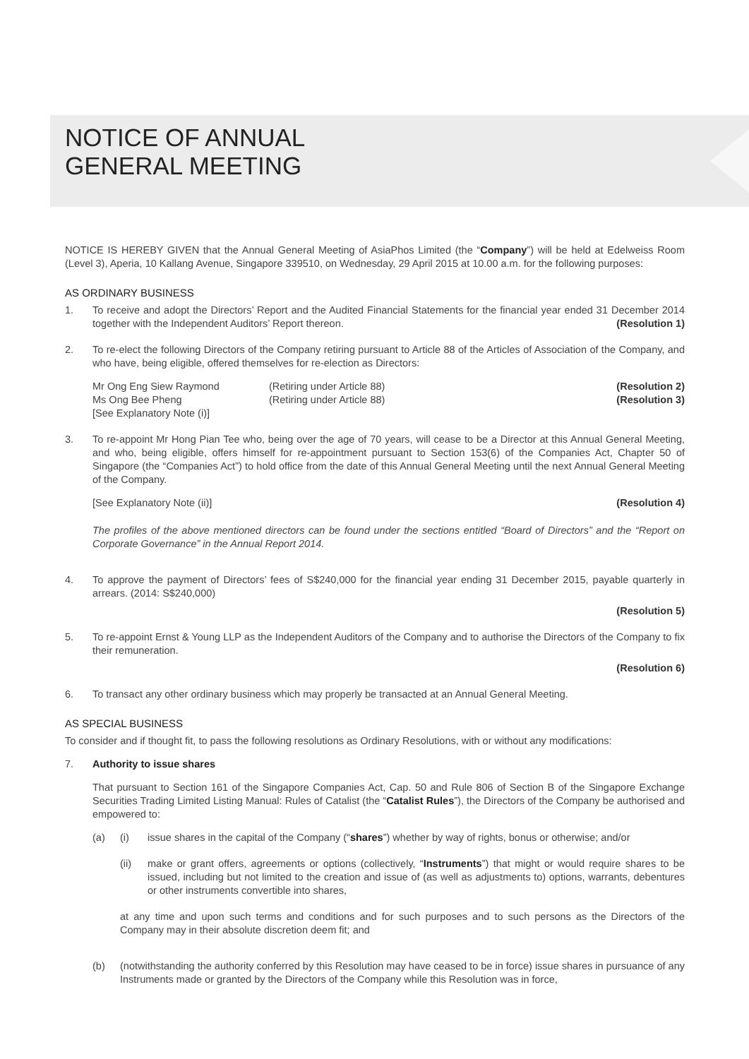NOTICE OF ANNUAL
GENERAL MEETING
NOTICE IS HEREBY GIVEN that the Annual General Meeting of AsiaPhos Limited (the “Company”) will be held at Edelweiss Room (Level 3), Aperia, 10 Kallang Avenue, Singapore 339510, on Wednesday, 29 April 2015 at 10.00 a.m. for the following purposes:
AS ORDINARY BUSINESS
1. To receive and adopt the Directors’ Report and the Audited Financial Statements for the financial year ended 31 December 2014 together with the Independent Auditors’ Report thereon. (Resolution 1)
2. To re-elect the following Directors of the Company retiring pursuant to Article 88 of the Articles of Association of the Company, and who have, being eligible, offered themselves for re-election as Directors:
Mr Ong Eng Siew Raymond (Retiring under Article 88) (Resolution 2)
Ms Ong Bee Pheng (Retiring under Article 88) (Resolution 3)
[See Explanatory Note (i)]
3. To re-appoint Mr Hong Pian Tee who, being over the age of 70 years, will cease to be a Director at this Annual General Meeting, and who, being eligible, offers himself for re-appointment pursuant to Section 153(6) of the Companies Act, Chapter 50 of Singapore (the “Companies Act”) to hold office from the date of this Annual General Meeting until the next Annual General Meeting of the Company.
[See Explanatory Note (ii)] (Resolution 4)
The profiles of the above mentioned directors can be found under the sections entitled “Board of Directors” and the “Report on Corporate Governance” in the Annual Report 2014.
4. To approve the payment of Directors’ fees of S$240,000 for the financial year ending 31 December 2015, payable quarterly in arrears. (2014: S$240,000)
(Resolution 5)
5. To re-appoint Ernst & Young LLP as the Independent Auditors of the Company and to authorise the Directors of the Company to fix their remuneration.
(Resolution 6)
6. To transact any other ordinary business which may properly be transacted at an Annual General Meeting.
AS SPECIAL BUSINESS
To consider and if thought fit, to pass the following resolutions as Ordinary Resolutions, with or without any modifications:
7. Authority to issue shares
That pursuant to Section 161 of the Singapore Companies Act, Cap. 50 and Rule 806 of Section B of the Singapore Exchange Securities Trading Limited Listing Manual: Rules of Catalist (the “Catalist Rules”), the Directors of the Company be authorised and empowered to:
(a) (i) issue shares in the capital of the Company (“shares”) whether by way of rights, bonus or otherwise; and/or
(ii) make or grant offers, agreements or options (collectively, “Instruments”) that might or would require shares to be issued, including but not limited to the creation and issue of (as well as adjustments to) options, warrants, debentures or other instruments convertible into shares,
at any time and upon such terms and conditions and for such purposes and to such persons as the Directors of the Company may in their absolute discretion deem fit; and
(b) (notwithstanding the authority conferred by this Resolution may have ceased to be in force) issue shares in pursuance of any Instruments made or granted by the Directors of the Company while this Resolution was in force,